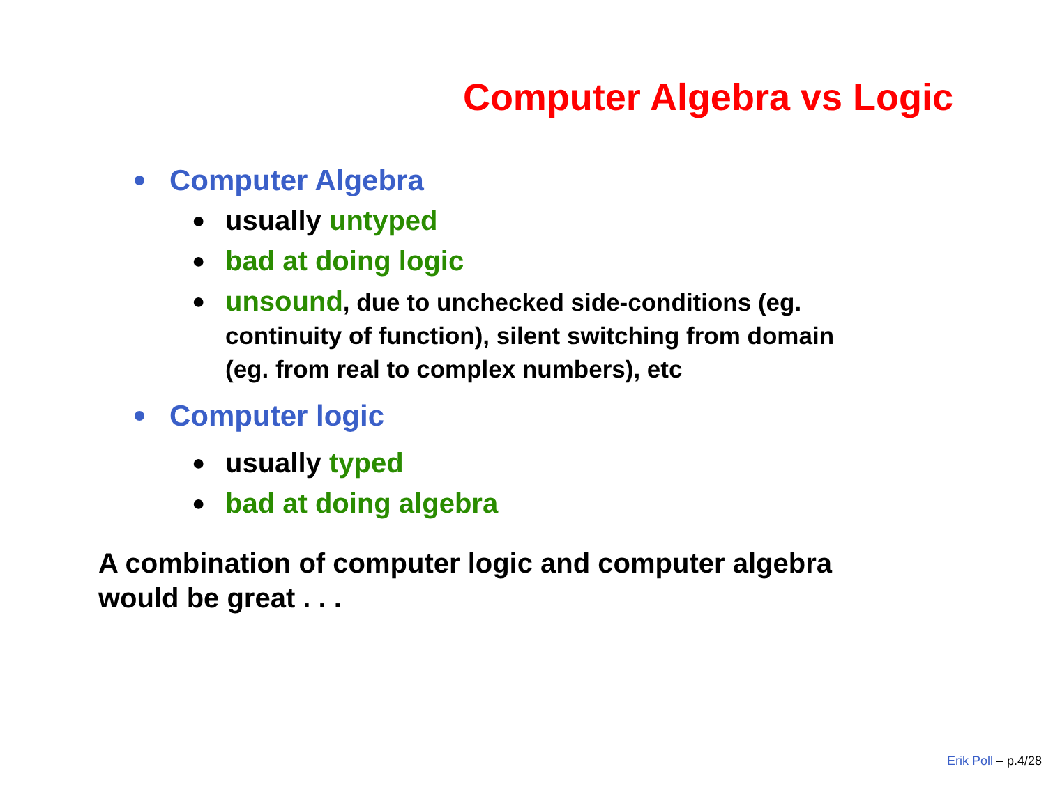Computer Algebra vs Logic
Computer Algebra
● usually untyped
● bad at doing logic
● unsound, due to unchecked side-conditions (eg.
continuity of function), silent switching from domain
(eg. from real to complex numbers), etc
Computer logic
● usually typed
● bad at doing algebra
A combination of computer logic and computer algebra
would be great . . .
Erik Poll – p.4/28